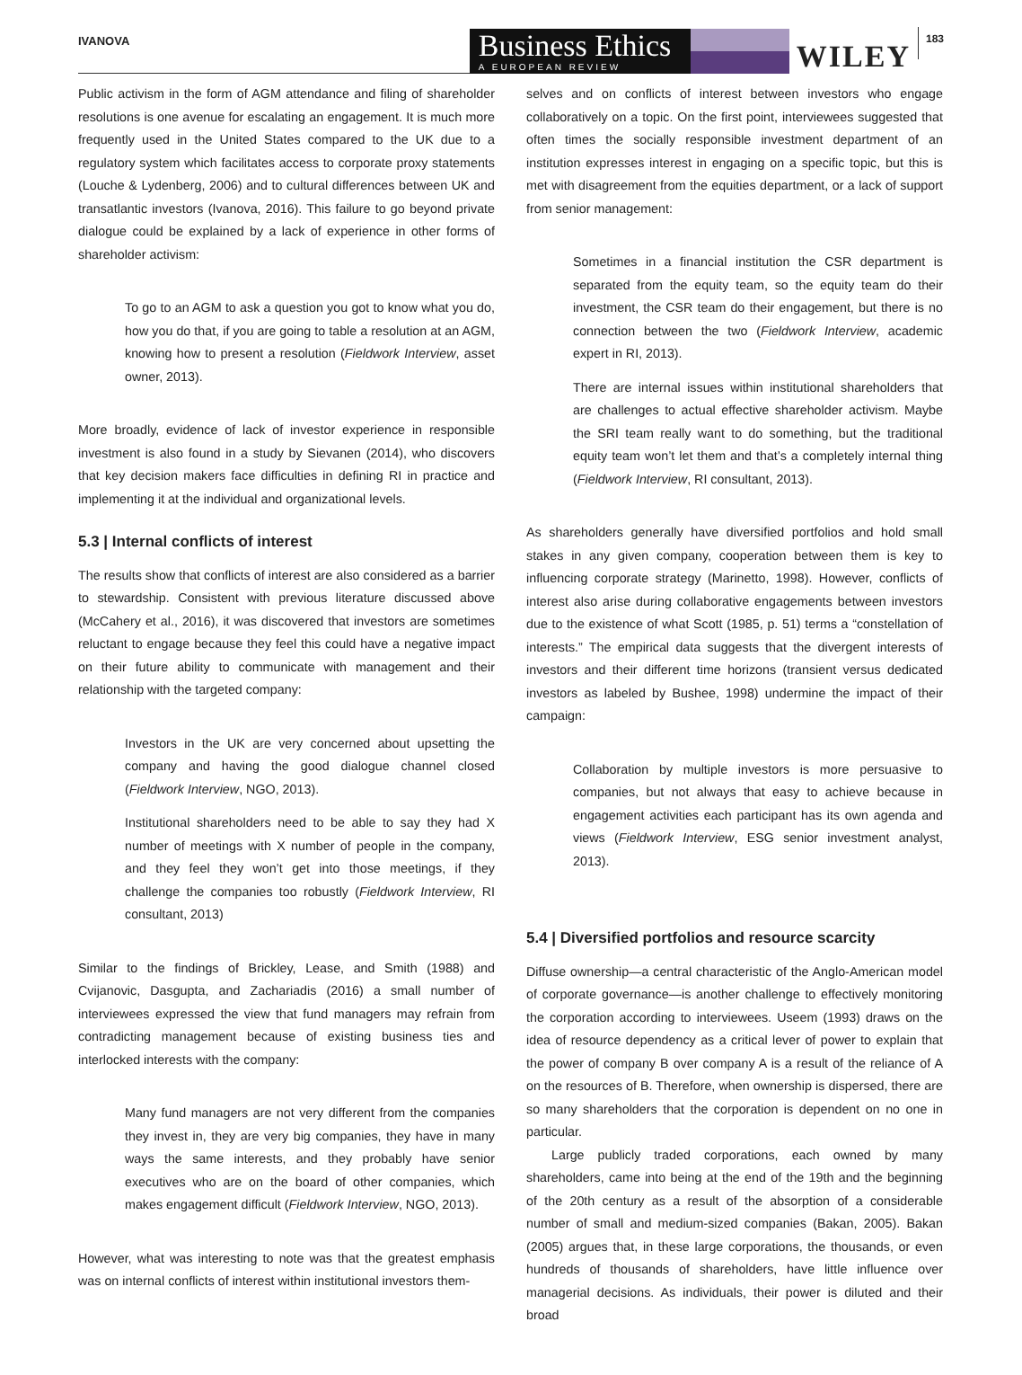IVANOVA
Business Ethics
A EUROPEAN REVIEW
WILEY
183
Public activism in the form of AGM attendance and filing of shareholder resolutions is one avenue for escalating an engagement. It is much more frequently used in the United States compared to the UK due to a regulatory system which facilitates access to corporate proxy statements (Louche & Lydenberg, 2006) and to cultural differences between UK and transatlantic investors (Ivanova, 2016). This failure to go beyond private dialogue could be explained by a lack of experience in other forms of shareholder activism:
To go to an AGM to ask a question you got to know what you do, how you do that, if you are going to table a resolution at an AGM, knowing how to present a resolution (Fieldwork Interview, asset owner, 2013).
More broadly, evidence of lack of investor experience in responsible investment is also found in a study by Sievanen (2014), who discovers that key decision makers face difficulties in defining RI in practice and implementing it at the individual and organizational levels.
5.3 | Internal conflicts of interest
The results show that conflicts of interest are also considered as a barrier to stewardship. Consistent with previous literature discussed above (McCahery et al., 2016), it was discovered that investors are sometimes reluctant to engage because they feel this could have a negative impact on their future ability to communicate with management and their relationship with the targeted company:
Investors in the UK are very concerned about upsetting the company and having the good dialogue channel closed (Fieldwork Interview, NGO, 2013).
Institutional shareholders need to be able to say they had X number of meetings with X number of people in the company, and they feel they won’t get into those meetings, if they challenge the companies too robustly (Fieldwork Interview, RI consultant, 2013)
Similar to the findings of Brickley, Lease, and Smith (1988) and Cvijanovic, Dasgupta, and Zachariadis (2016) a small number of interviewees expressed the view that fund managers may refrain from contradicting management because of existing business ties and interlocked interests with the company:
Many fund managers are not very different from the companies they invest in, they are very big companies, they have in many ways the same interests, and they probably have senior executives who are on the board of other companies, which makes engagement difficult (Fieldwork Interview, NGO, 2013).
However, what was interesting to note was that the greatest emphasis was on internal conflicts of interest within institutional investors them-
selves and on conflicts of interest between investors who engage collaboratively on a topic. On the first point, interviewees suggested that often times the socially responsible investment department of an institution expresses interest in engaging on a specific topic, but this is met with disagreement from the equities department, or a lack of support from senior management:
Sometimes in a financial institution the CSR department is separated from the equity team, so the equity team do their investment, the CSR team do their engagement, but there is no connection between the two (Fieldwork Interview, academic expert in RI, 2013).
There are internal issues within institutional shareholders that are challenges to actual effective shareholder activism. Maybe the SRI team really want to do something, but the traditional equity team won’t let them and that’s a completely internal thing (Fieldwork Interview, RI consultant, 2013).
As shareholders generally have diversified portfolios and hold small stakes in any given company, cooperation between them is key to influencing corporate strategy (Marinetto, 1998). However, conflicts of interest also arise during collaborative engagements between investors due to the existence of what Scott (1985, p. 51) terms a “constellation of interests.” The empirical data suggests that the divergent interests of investors and their different time horizons (transient versus dedicated investors as labeled by Bushee, 1998) undermine the impact of their campaign:
Collaboration by multiple investors is more persuasive to companies, but not always that easy to achieve because in engagement activities each participant has its own agenda and views (Fieldwork Interview, ESG senior investment analyst, 2013).
5.4 | Diversified portfolios and resource scarcity
Diffuse ownership—a central characteristic of the Anglo-American model of corporate governance—is another challenge to effectively monitoring the corporation according to interviewees. Useem (1993) draws on the idea of resource dependency as a critical lever of power to explain that the power of company B over company A is a result of the reliance of A on the resources of B. Therefore, when ownership is dispersed, there are so many shareholders that the corporation is dependent on no one in particular.
Large publicly traded corporations, each owned by many shareholders, came into being at the end of the 19th and the beginning of the 20th century as a result of the absorption of a considerable number of small and medium-sized companies (Bakan, 2005). Bakan (2005) argues that, in these large corporations, the thousands, or even hundreds of thousands of shareholders, have little influence over managerial decisions. As individuals, their power is diluted and their broad